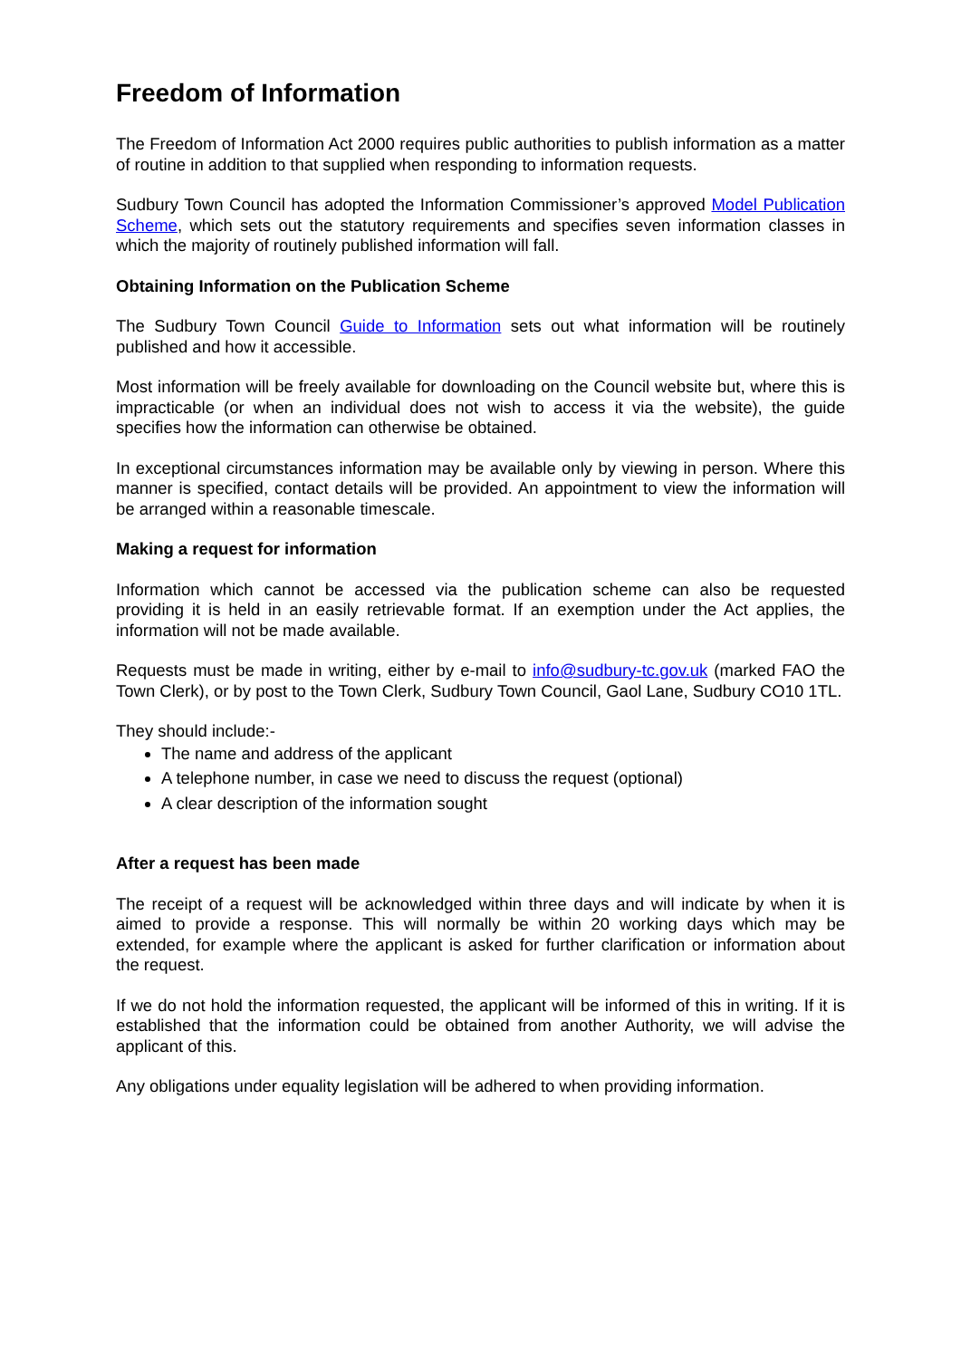Freedom of Information
The Freedom of Information Act 2000 requires public authorities to publish information as a matter of routine in addition to that supplied when responding to information requests.
Sudbury Town Council has adopted the Information Commissioner’s approved Model Publication Scheme, which sets out the statutory requirements and specifies seven information classes in which the majority of routinely published information will fall.
Obtaining Information on the Publication Scheme
The Sudbury Town Council Guide to Information sets out what information will be routinely published and how it accessible.
Most information will be freely available for downloading on the Council website but, where this is impracticable (or when an individual does not wish to access it via the website), the guide specifies how the information can otherwise be obtained.
In exceptional circumstances information may be available only by viewing in person. Where this manner is specified, contact details will be provided. An appointment to view the information will be arranged within a reasonable timescale.
Making a request for information
Information which cannot be accessed via the publication scheme can also be requested providing it is held in an easily retrievable format. If an exemption under the Act applies, the information will not be made available.
Requests must be made in writing, either by e-mail to info@sudbury-tc.gov.uk (marked FAO the Town Clerk), or by post to the Town Clerk, Sudbury Town Council, Gaol Lane, Sudbury CO10 1TL.
They should include:-
The name and address of the applicant
A telephone number, in case we need to discuss the request (optional)
A clear description of the information sought
After a request has been made
The receipt of a request will be acknowledged within three days and will indicate by when it is aimed to provide a response. This will normally be within 20 working days which may be extended, for example where the applicant is asked for further clarification or information about the request.
If we do not hold the information requested, the applicant will be informed of this in writing. If it is established that the information could be obtained from another Authority, we will advise the applicant of this.
Any obligations under equality legislation will be adhered to when providing information.